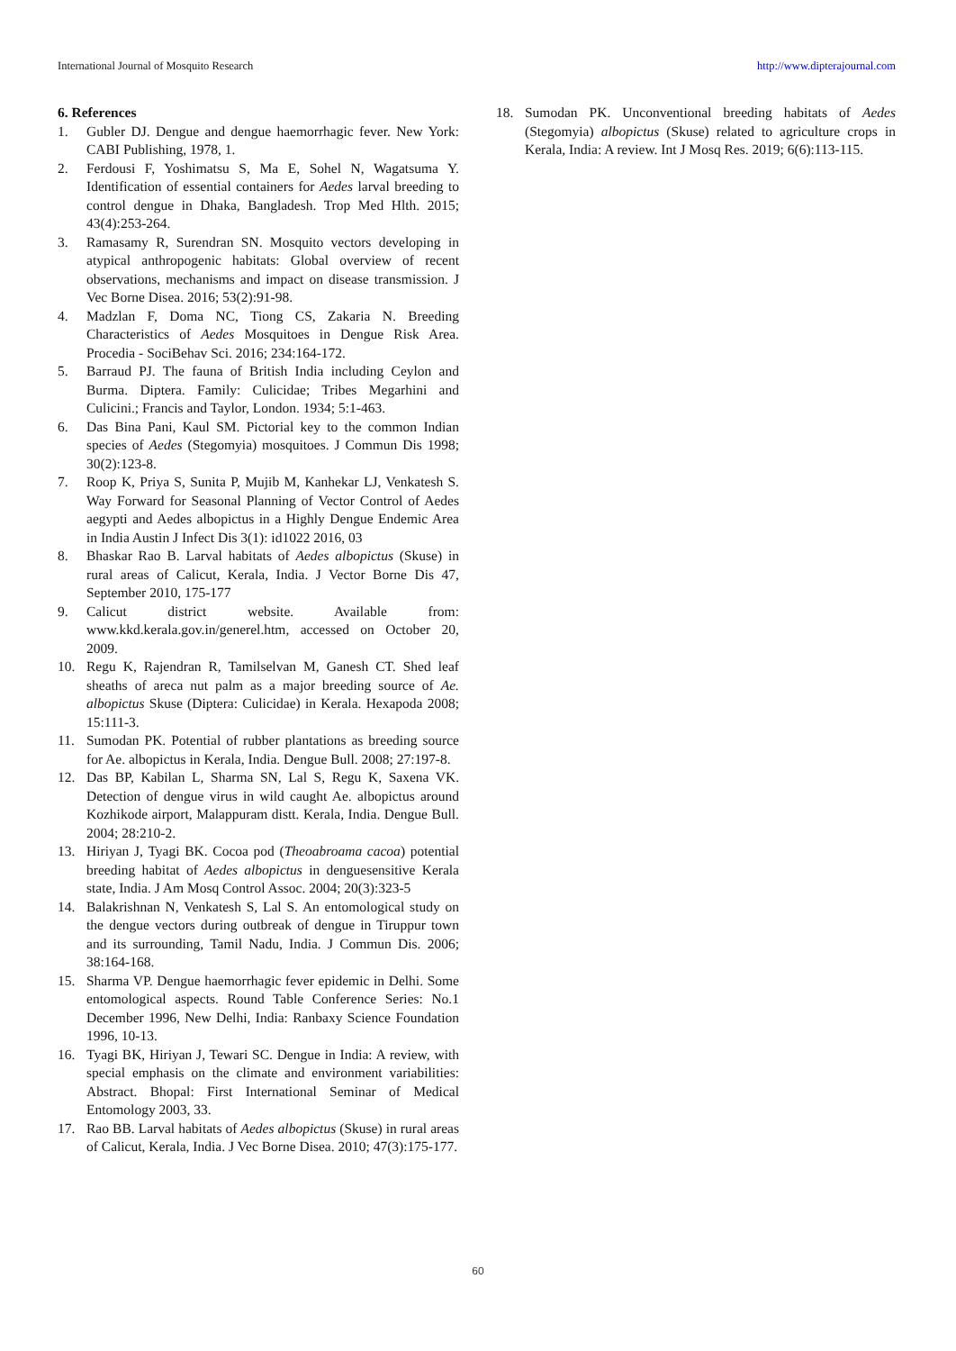International Journal of Mosquito Research http://www.dipterajournal.com
6. References
1. Gubler DJ. Dengue and dengue haemorrhagic fever. New York: CABI Publishing, 1978, 1.
2. Ferdousi F, Yoshimatsu S, Ma E, Sohel N, Wagatsuma Y. Identification of essential containers for Aedes larval breeding to control dengue in Dhaka, Bangladesh. Trop Med Hlth. 2015; 43(4):253-264.
3. Ramasamy R, Surendran SN. Mosquito vectors developing in atypical anthropogenic habitats: Global overview of recent observations, mechanisms and impact on disease transmission. J Vec Borne Disea. 2016; 53(2):91-98.
4. Madzlan F, Doma NC, Tiong CS, Zakaria N. Breeding Characteristics of Aedes Mosquitoes in Dengue Risk Area. Procedia - SociBehav Sci. 2016; 234:164-172.
5. Barraud PJ. The fauna of British India including Ceylon and Burma. Diptera. Family: Culicidae; Tribes Megarhini and Culicini.; Francis and Taylor, London. 1934; 5:1-463.
6. Das Bina Pani, Kaul SM. Pictorial key to the common Indian species of Aedes (Stegomyia) mosquitoes. J Commun Dis 1998; 30(2):123-8.
7. Roop K, Priya S, Sunita P, Mujib M, Kanhekar LJ, Venkatesh S. Way Forward for Seasonal Planning of Vector Control of Aedes aegypti and Aedes albopictus in a Highly Dengue Endemic Area in India Austin J Infect Dis 3(1): id1022 2016, 03
8. Bhaskar Rao B. Larval habitats of Aedes albopictus (Skuse) in rural areas of Calicut, Kerala, India. J Vector Borne Dis 47, September 2010, 175-177
9. Calicut district website. Available from: www.kkd.kerala.gov.in/generel.htm, accessed on October 20, 2009.
10. Regu K, Rajendran R, Tamilselvan M, Ganesh CT. Shed leaf sheaths of areca nut palm as a major breeding source of Ae. albopictus Skuse (Diptera: Culicidae) in Kerala. Hexapoda 2008; 15:111-3.
11. Sumodan PK. Potential of rubber plantations as breeding source for Ae. albopictus in Kerala, India. Dengue Bull. 2008; 27:197-8.
12. Das BP, Kabilan L, Sharma SN, Lal S, Regu K, Saxena VK. Detection of dengue virus in wild caught Ae. albopictus around Kozhikode airport, Malappuram distt. Kerala, India. Dengue Bull. 2004; 28:210-2.
13. Hiriyan J, Tyagi BK. Cocoa pod (Theoabroama cacoa) potential breeding habitat of Aedes albopictus in denguesensitive Kerala state, India. J Am Mosq Control Assoc. 2004; 20(3):323-5
14. Balakrishnan N, Venkatesh S, Lal S. An entomological study on the dengue vectors during outbreak of dengue in Tiruppur town and its surrounding, Tamil Nadu, India. J Commun Dis. 2006; 38:164-168.
15. Sharma VP. Dengue haemorrhagic fever epidemic in Delhi. Some entomological aspects. Round Table Conference Series: No.1 December 1996, New Delhi, India: Ranbaxy Science Foundation 1996, 10-13.
16. Tyagi BK, Hiriyan J, Tewari SC. Dengue in India: A review, with special emphasis on the climate and environment variabilities: Abstract. Bhopal: First International Seminar of Medical Entomology 2003, 33.
17. Rao BB. Larval habitats of Aedes albopictus (Skuse) in rural areas of Calicut, Kerala, India. J Vec Borne Disea. 2010; 47(3):175-177.
18. Sumodan PK. Unconventional breeding habitats of Aedes (Stegomyia) albopictus (Skuse) related to agriculture crops in Kerala, India: A review. Int J Mosq Res. 2019; 6(6):113-115.
60